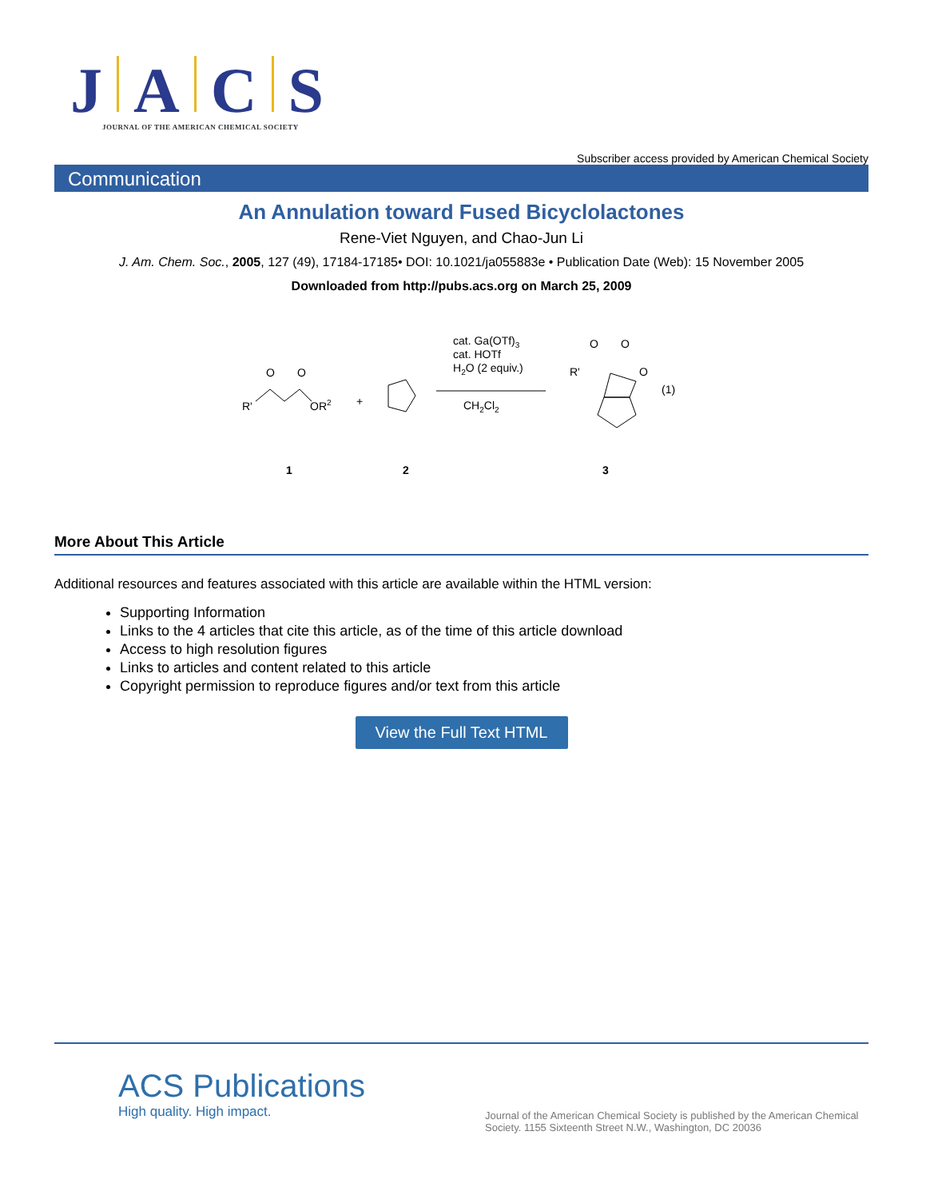J A C S
JOURNAL OF THE AMERICAN CHEMICAL SOCIETY
Subscriber access provided by American Chemical Society
Communication
An Annulation toward Fused Bicyclolactones
Rene-Viet Nguyen, and Chao-Jun Li
J. Am. Chem. Soc., 2005, 127 (49), 17184-17185• DOI: 10.1021/ja055883e • Publication Date (Web): 15 November 2005
Downloaded from http://pubs.acs.org on March 25, 2009
O
O
R'
OR2
+
cat. Ga(OTf)3
cat. HOTf
H2O (2 equiv.)
CH2Cl2
O
O
R'
O
(1)
1
2
3
More About This Article
Additional resources and features associated with this article are available within the HTML version:
Supporting Information
Links to the 4 articles that cite this article, as of the time of this article download
Access to high resolution figures
Links to articles and content related to this article
Copyright permission to reproduce figures and/or text from this article
View the Full Text HTML
ACS Publications
High quality. High impact.
Journal of the American Chemical Society is published by the American Chemical Society. 1155 Sixteenth Street N.W., Washington, DC 20036